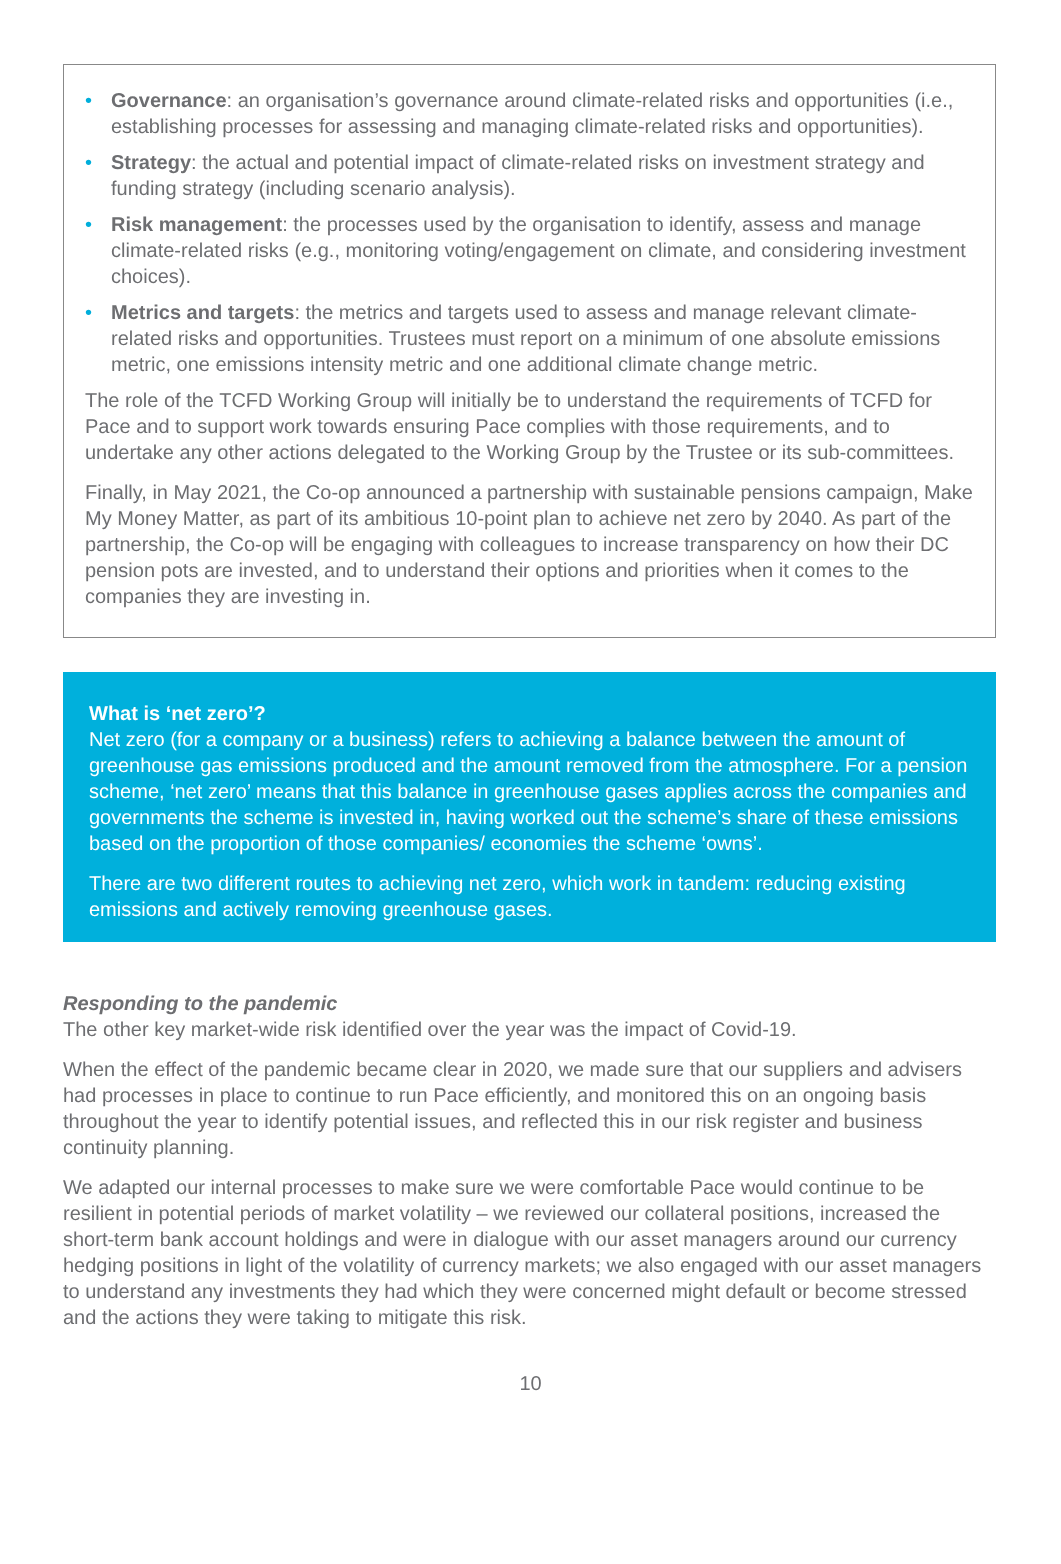• Governance: an organisation’s governance around climate-related risks and opportunities (i.e., establishing processes for assessing and managing climate-related risks and opportunities).
• Strategy: the actual and potential impact of climate-related risks on investment strategy and funding strategy (including scenario analysis).
• Risk management: the processes used by the organisation to identify, assess and manage climate-related risks (e.g., monitoring voting/engagement on climate, and considering investment choices).
• Metrics and targets: the metrics and targets used to assess and manage relevant climate-related risks and opportunities. Trustees must report on a minimum of one absolute emissions metric, one emissions intensity metric and one additional climate change metric.
The role of the TCFD Working Group will initially be to understand the requirements of TCFD for Pace and to support work towards ensuring Pace complies with those requirements, and to undertake any other actions delegated to the Working Group by the Trustee or its sub-committees.
Finally, in May 2021, the Co-op announced a partnership with sustainable pensions campaign, Make My Money Matter, as part of its ambitious 10-point plan to achieve net zero by 2040. As part of the partnership, the Co-op will be engaging with colleagues to increase transparency on how their DC pension pots are invested, and to understand their options and priorities when it comes to the companies they are investing in.
What is ‘net zero’?
Net zero (for a company or a business) refers to achieving a balance between the amount of greenhouse gas emissions produced and the amount removed from the atmosphere. For a pension scheme, ‘net zero’ means that this balance in greenhouse gases applies across the companies and governments the scheme is invested in, having worked out the scheme’s share of these emissions based on the proportion of those companies/ economies the scheme ‘owns’.
There are two different routes to achieving net zero, which work in tandem: reducing existing emissions and actively removing greenhouse gases.
Responding to the pandemic
The other key market-wide risk identified over the year was the impact of Covid-19.
When the effect of the pandemic became clear in 2020, we made sure that our suppliers and advisers had processes in place to continue to run Pace efficiently, and monitored this on an ongoing basis throughout the year to identify potential issues, and reflected this in our risk register and business continuity planning.
We adapted our internal processes to make sure we were comfortable Pace would continue to be resilient in potential periods of market volatility – we reviewed our collateral positions, increased the short-term bank account holdings and were in dialogue with our asset managers around our currency hedging positions in light of the volatility of currency markets; we also engaged with our asset managers to understand any investments they had which they were concerned might default or become stressed and the actions they were taking to mitigate this risk.
10